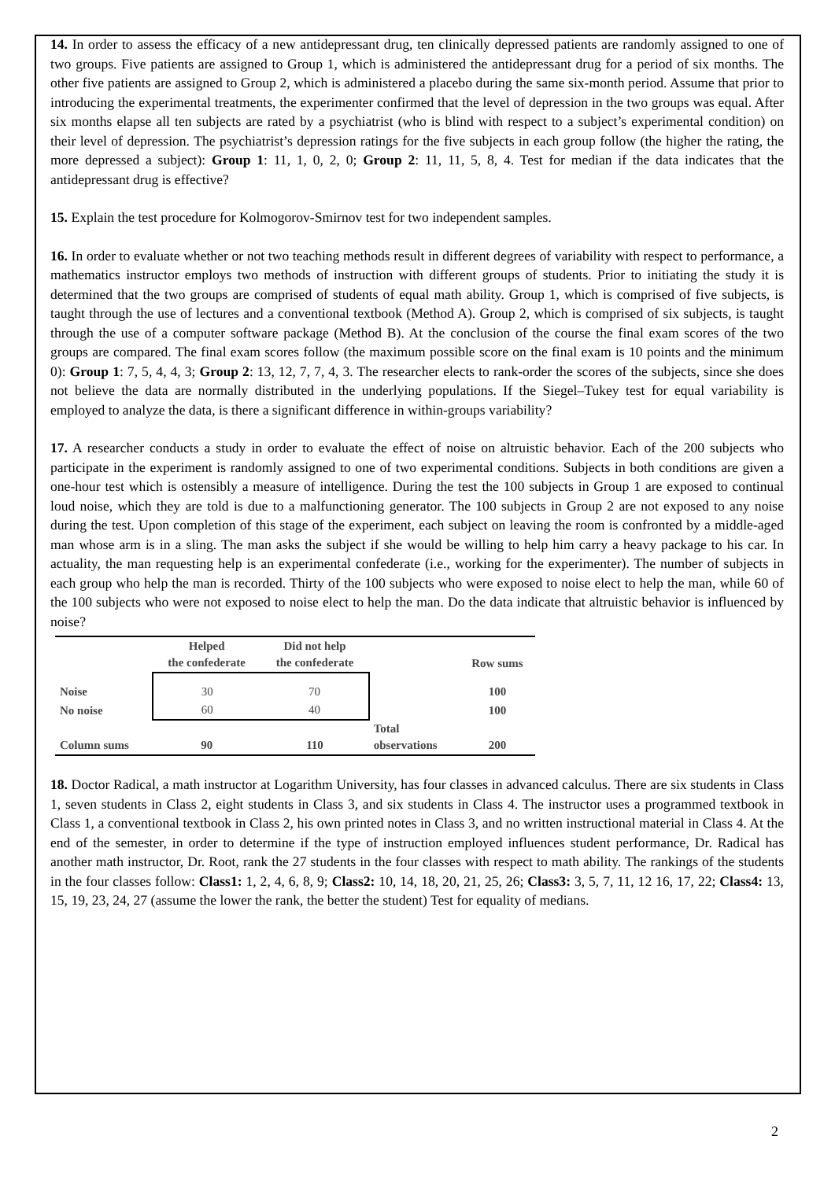14. In order to assess the efficacy of a new antidepressant drug, ten clinically depressed patients are randomly assigned to one of two groups. Five patients are assigned to Group 1, which is administered the antidepressant drug for a period of six months. The other five patients are assigned to Group 2, which is administered a placebo during the same six-month period. Assume that prior to introducing the experimental treatments, the experimenter confirmed that the level of depression in the two groups was equal. After six months elapse all ten subjects are rated by a psychiatrist (who is blind with respect to a subject’s experimental condition) on their level of depression. The psychiatrist’s depression ratings for the five subjects in each group follow (the higher the rating, the more depressed a subject): Group 1: 11, 1, 0, 2, 0; Group 2: 11, 11, 5, 8, 4. Test for median if the data indicates that the antidepressant drug is effective?
15. Explain the test procedure for Kolmogorov-Smirnov test for two independent samples.
16. In order to evaluate whether or not two teaching methods result in different degrees of variability with respect to performance, a mathematics instructor employs two methods of instruction with different groups of students. Prior to initiating the study it is determined that the two groups are comprised of students of equal math ability. Group 1, which is comprised of five subjects, is taught through the use of lectures and a conventional textbook (Method A). Group 2, which is comprised of six subjects, is taught through the use of a computer software package (Method B). At the conclusion of the course the final exam scores of the two groups are compared. The final exam scores follow (the maximum possible score on the final exam is 10 points and the minimum 0): Group 1: 7, 5, 4, 4, 3; Group 2: 13, 12, 7, 7, 4, 3. The researcher elects to rank-order the scores of the subjects, since she does not believe the data are normally distributed in the underlying populations. If the Siegel–Tukey test for equal variability is employed to analyze the data, is there a significant difference in within-groups variability?
17. A researcher conducts a study in order to evaluate the effect of noise on altruistic behavior. Each of the 200 subjects who participate in the experiment is randomly assigned to one of two experimental conditions. Subjects in both conditions are given a one-hour test which is ostensibly a measure of intelligence. During the test the 100 subjects in Group 1 are exposed to continual loud noise, which they are told is due to a malfunctioning generator. The 100 subjects in Group 2 are not exposed to any noise during the test. Upon completion of this stage of the experiment, each subject on leaving the room is confronted by a middle-aged man whose arm is in a sling. The man asks the subject if she would be willing to help him carry a heavy package to his car. In actuality, the man requesting help is an experimental confederate (i.e., working for the experimenter). The number of subjects in each group who help the man is recorded. Thirty of the 100 subjects who were exposed to noise elect to help the man, while 60 of the 100 subjects who were not exposed to noise elect to help the man. Do the data indicate that altruistic behavior is influenced by noise?
| | Helped the confederate | Did not help the confederate | | Row sums |
| --- | --- | --- | --- | --- |
| Noise | 30 | 70 | | 100 |
| No noise | 60 | 40 | | 100 |
| Column sums | 90 | 110 | Total observations | 200 |
18. Doctor Radical, a math instructor at Logarithm University, has four classes in advanced calculus. There are six students in Class 1, seven students in Class 2, eight students in Class 3, and six students in Class 4. The instructor uses a programmed textbook in Class 1, a conventional textbook in Class 2, his own printed notes in Class 3, and no written instructional material in Class 4. At the end of the semester, in order to determine if the type of instruction employed influences student performance, Dr. Radical has another math instructor, Dr. Root, rank the 27 students in the four classes with respect to math ability. The rankings of the students in the four classes follow: Class1: 1, 2, 4, 6, 8, 9; Class2: 10, 14, 18, 20, 21, 25, 26; Class3: 3, 5, 7, 11, 12 16, 17, 22; Class4: 13, 15, 19, 23, 24, 27 (assume the lower the rank, the better the student) Test for equality of medians.
2